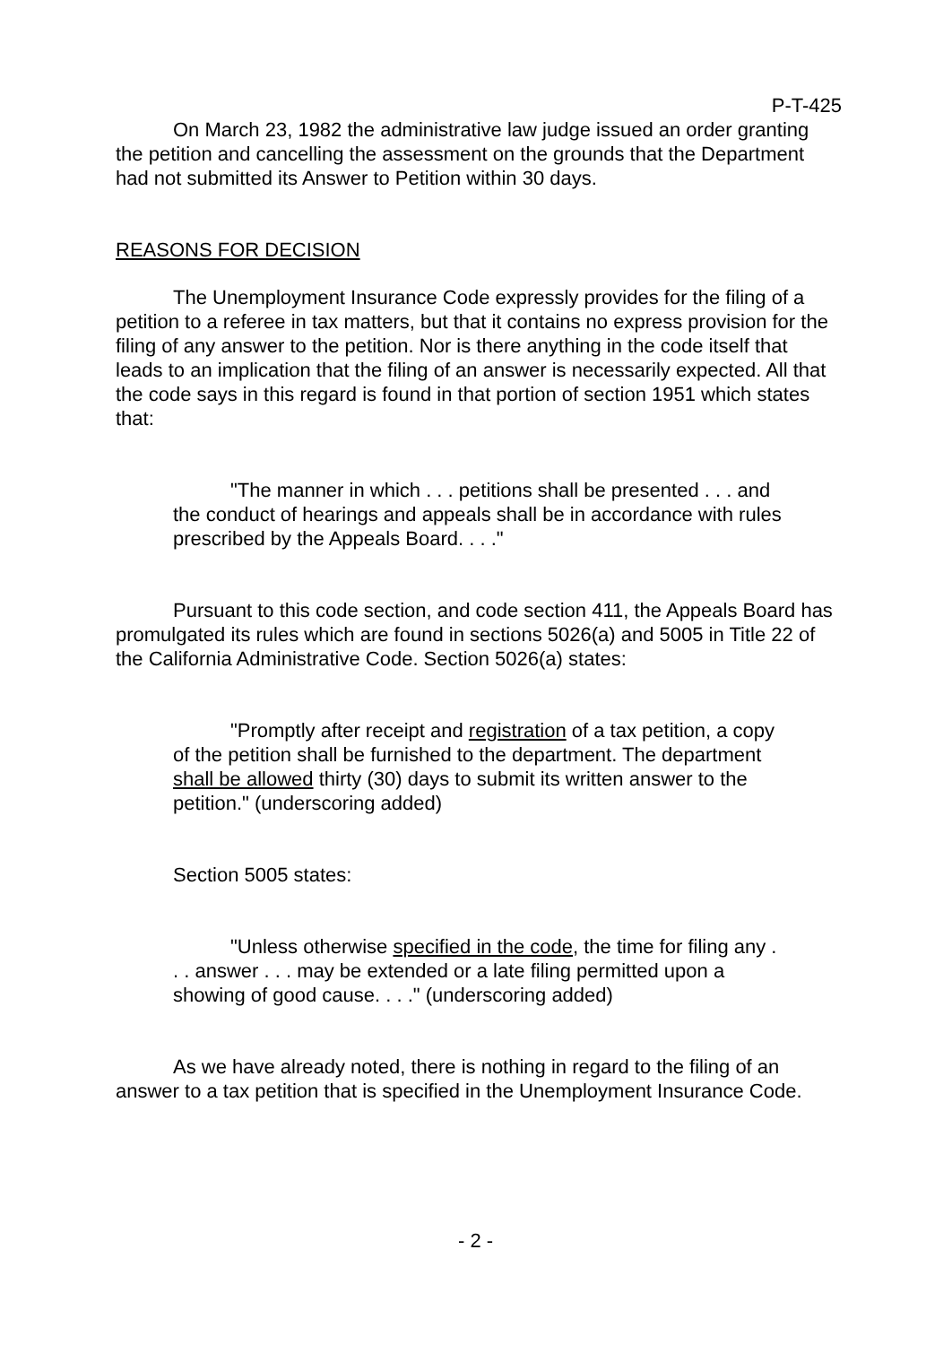P-T-425
On March 23, 1982 the administrative law judge issued an order granting the petition and cancelling the assessment on the grounds that the Department had not submitted its Answer to Petition within 30 days.
REASONS FOR DECISION
The Unemployment Insurance Code expressly provides for the filing of a petition to a referee in tax matters, but that it contains no express provision for the filing of any answer to the petition. Nor is there anything in the code itself that leads to an implication that the filing of an answer is necessarily expected. All that the code says in this regard is found in that portion of section 1951 which states that:
"The manner in which . . . petitions shall be presented . . . and the conduct of hearings and appeals shall be in accordance with rules prescribed by the Appeals Board. . . ."
Pursuant to this code section, and code section 411, the Appeals Board has promulgated its rules which are found in sections 5026(a) and 5005 in Title 22 of the California Administrative Code. Section 5026(a) states:
"Promptly after receipt and registration of a tax petition, a copy of the petition shall be furnished to the department. The department shall be allowed thirty (30) days to submit its written answer to the petition." (underscoring added)
Section 5005 states:
"Unless otherwise specified in the code, the time for filing any . . . answer . . . may be extended or a late filing permitted upon a showing of good cause. . . ." (underscoring added)
As we have already noted, there is nothing in regard to the filing of an answer to a tax petition that is specified in the Unemployment Insurance Code.
- 2 -